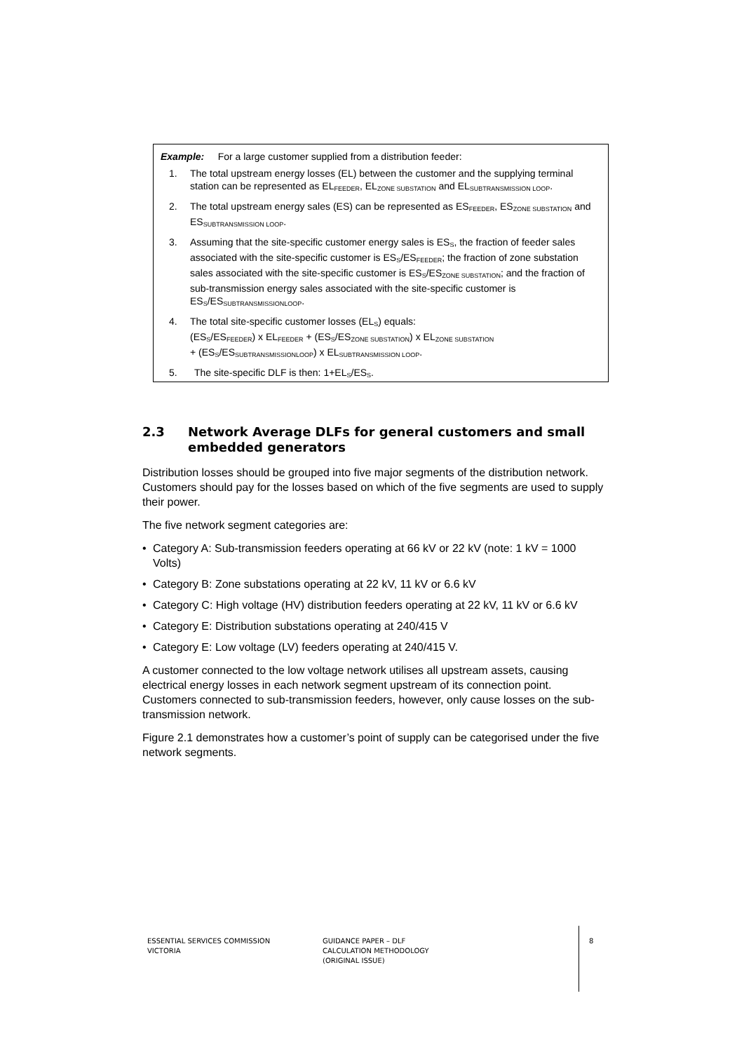Example: For a large customer supplied from a distribution feeder:
1. The total upstream energy losses (EL) between the customer and the supplying terminal station can be represented as EL<sub>FEEDER</sub>, EL<sub>ZONE SUBSTATION</sub> and EL<sub>SUBTRANSMISSION LOOP</sub>.
2. The total upstream energy sales (ES) can be represented as ES<sub>FEEDER</sub>, ES<sub>ZONE SUBSTATION</sub> and ES<sub>SUBTRANSMISSION LOOP</sub>.
3. Assuming that the site-specific customer energy sales is ES<sub>S</sub>, the fraction of feeder sales associated with the site-specific customer is ES<sub>S</sub>/ES<sub>FEEDER</sub>; the fraction of zone substation sales associated with the site-specific customer is ES<sub>S</sub>/ES<sub>ZONE SUBSTATION</sub>; and the fraction of sub-transmission energy sales associated with the site-specific customer is ES<sub>S</sub>/ES<sub>SUBTRANSMISSIONLOOP</sub>.
4. The total site-specific customer losses (EL<sub>S</sub>) equals:
(ES<sub>S</sub>/ES<sub>FEEDER</sub>) x EL<sub>FEEDER</sub> + (ES<sub>S</sub>/ES<sub>ZONE SUBSTATION</sub>) x EL<sub>ZONE SUBSTATION</sub>
+ (ES<sub>S</sub>/ES<sub>SUBTRANSMISSIONLOOP</sub>) x EL<sub>SUBTRANSMISSION LOOP</sub>.
5. The site-specific DLF is then: 1+EL<sub>S</sub>/ES<sub>S</sub>.
2.3 Network Average DLFs for general customers and small embedded generators
Distribution losses should be grouped into five major segments of the distribution network. Customers should pay for the losses based on which of the five segments are used to supply their power.
The five network segment categories are:
• Category A: Sub-transmission feeders operating at 66 kV or 22 kV (note: 1 kV = 1000 Volts)
• Category B: Zone substations operating at 22 kV, 11 kV or 6.6 kV
• Category C: High voltage (HV) distribution feeders operating at 22 kV, 11 kV or 6.6 kV
• Category E: Distribution substations operating at 240/415 V
• Category E: Low voltage (LV) feeders operating at 240/415 V.
A customer connected to the low voltage network utilises all upstream assets, causing electrical energy losses in each network segment upstream of its connection point. Customers connected to sub-transmission feeders, however, only cause losses on the sub-transmission network.
Figure 2.1 demonstrates how a customer’s point of supply can be categorised under the five network segments.
ESSENTIAL SERVICES COMMISSION
VICTORIA
GUIDANCE PAPER – DLF
CALCULATION METHODOLOGY
(ORIGINAL ISSUE)
8